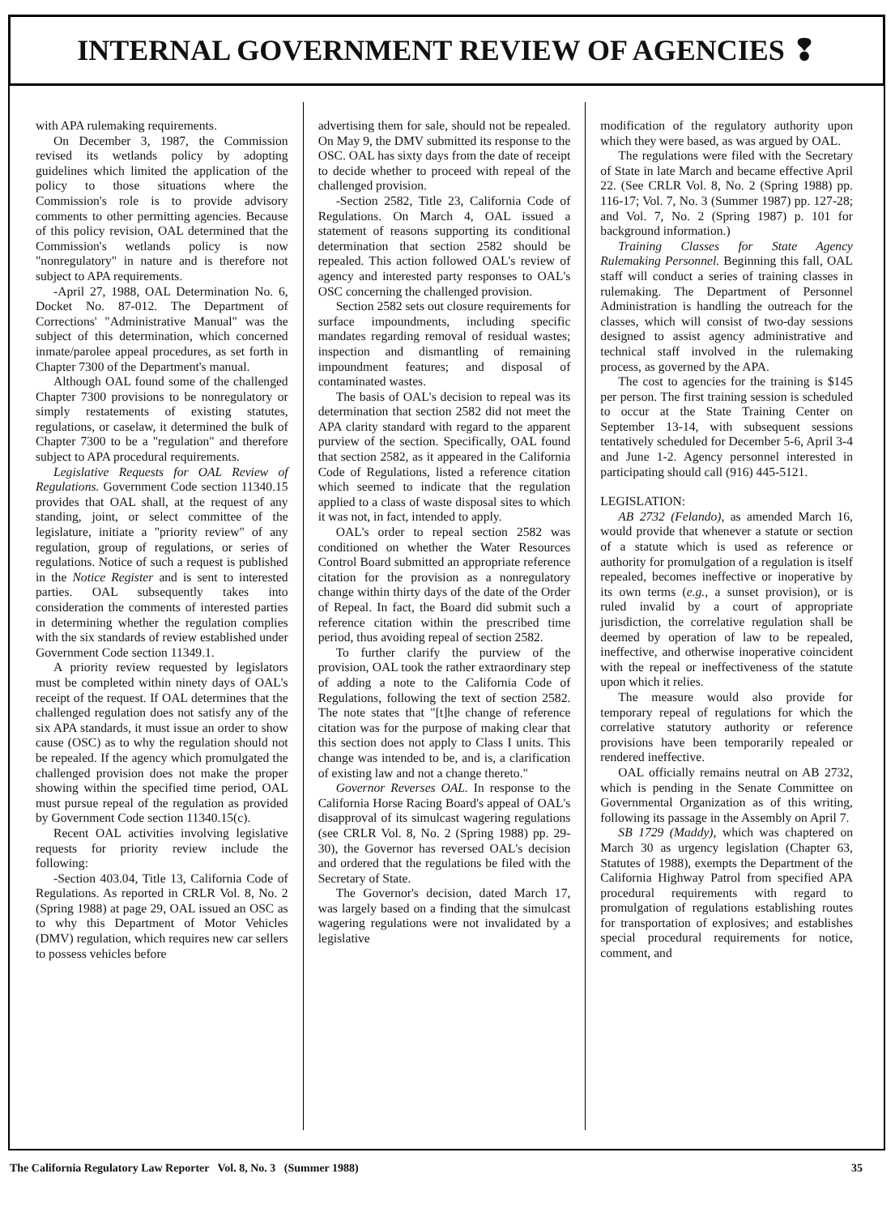INTERNAL GOVERNMENT REVIEW OF AGENCIES ❢
with APA rulemaking requirements.
On December 3, 1987, the Commission revised its wetlands policy by adopting guidelines which limited the application of the policy to those situations where the Commission's role is to provide advisory comments to other permitting agencies. Because of this policy revision, OAL determined that the Commission's wetlands policy is now "nonregulatory" in nature and is therefore not subject to APA requirements.
-April 27, 1988, OAL Determination No. 6, Docket No. 87-012. The Department of Corrections' "Administrative Manual" was the subject of this determination, which concerned inmate/parolee appeal procedures, as set forth in Chapter 7300 of the Department's manual.
Although OAL found some of the challenged Chapter 7300 provisions to be nonregulatory or simply restatements of existing statutes, regulations, or caselaw, it determined the bulk of Chapter 7300 to be a "regulation" and therefore subject to APA procedural requirements.
Legislative Requests for OAL Review of Regulations. Government Code section 11340.15 provides that OAL shall, at the request of any standing, joint, or select committee of the legislature, initiate a "priority review" of any regulation, group of regulations, or series of regulations. Notice of such a request is published in the Notice Register and is sent to interested parties. OAL subsequently takes into consideration the comments of interested parties in determining whether the regulation complies with the six standards of review established under Government Code section 11349.1.
A priority review requested by legislators must be completed within ninety days of OAL's receipt of the request. If OAL determines that the challenged regulation does not satisfy any of the six APA standards, it must issue an order to show cause (OSC) as to why the regulation should not be repealed. If the agency which promulgated the challenged provision does not make the proper showing within the specified time period, OAL must pursue repeal of the regulation as provided by Government Code section 11340.15(c).
Recent OAL activities involving legislative requests for priority review include the following:
-Section 403.04, Title 13, California Code of Regulations. As reported in CRLR Vol. 8, No. 2 (Spring 1988) at page 29, OAL issued an OSC as to why this Department of Motor Vehicles (DMV) regulation, which requires new car sellers to possess vehicles before
advertising them for sale, should not be repealed. On May 9, the DMV submitted its response to the OSC. OAL has sixty days from the date of receipt to decide whether to proceed with repeal of the challenged provision.
-Section 2582, Title 23, California Code of Regulations. On March 4, OAL issued a statement of reasons supporting its conditional determination that section 2582 should be repealed. This action followed OAL's review of agency and interested party responses to OAL's OSC concerning the challenged provision.
Section 2582 sets out closure requirements for surface impoundments, including specific mandates regarding removal of residual wastes; inspection and dismantling of remaining impoundment features; and disposal of contaminated wastes.
The basis of OAL's decision to repeal was its determination that section 2582 did not meet the APA clarity standard with regard to the apparent purview of the section. Specifically, OAL found that section 2582, as it appeared in the California Code of Regulations, listed a reference citation which seemed to indicate that the regulation applied to a class of waste disposal sites to which it was not, in fact, intended to apply.
OAL's order to repeal section 2582 was conditioned on whether the Water Resources Control Board submitted an appropriate reference citation for the provision as a nonregulatory change within thirty days of the date of the Order of Repeal. In fact, the Board did submit such a reference citation within the prescribed time period, thus avoiding repeal of section 2582.
To further clarify the purview of the provision, OAL took the rather extraordinary step of adding a note to the California Code of Regulations, following the text of section 2582. The note states that "[t]he change of reference citation was for the purpose of making clear that this section does not apply to Class I units. This change was intended to be, and is, a clarification of existing law and not a change thereto."
Governor Reverses OAL. In response to the California Horse Racing Board's appeal of OAL's disapproval of its simulcast wagering regulations (see CRLR Vol. 8, No. 2 (Spring 1988) pp. 29-30), the Governor has reversed OAL's decision and ordered that the regulations be filed with the Secretary of State.
The Governor's decision, dated March 17, was largely based on a finding that the simulcast wagering regulations were not invalidated by a legislative
modification of the regulatory authority upon which they were based, as was argued by OAL.
The regulations were filed with the Secretary of State in late March and became effective April 22. (See CRLR Vol. 8, No. 2 (Spring 1988) pp. 116-17; Vol. 7, No. 3 (Summer 1987) pp. 127-28; and Vol. 7, No. 2 (Spring 1987) p. 101 for background information.)
Training Classes for State Agency Rulemaking Personnel. Beginning this fall, OAL staff will conduct a series of training classes in rulemaking. The Department of Personnel Administration is handling the outreach for the classes, which will consist of two-day sessions designed to assist agency administrative and technical staff involved in the rulemaking process, as governed by the APA.
The cost to agencies for the training is $145 per person. The first training session is scheduled to occur at the State Training Center on September 13-14, with subsequent sessions tentatively scheduled for December 5-6, April 3-4 and June 1-2. Agency personnel interested in participating should call (916) 445-5121.
LEGISLATION:
AB 2732 (Felando), as amended March 16, would provide that whenever a statute or section of a statute which is used as reference or authority for promulgation of a regulation is itself repealed, becomes ineffective or inoperative by its own terms (e.g., a sunset provision), or is ruled invalid by a court of appropriate jurisdiction, the correlative regulation shall be deemed by operation of law to be repealed, ineffective, and otherwise inoperative coincident with the repeal or ineffectiveness of the statute upon which it relies.
The measure would also provide for temporary repeal of regulations for which the correlative statutory authority or reference provisions have been temporarily repealed or rendered ineffective.
OAL officially remains neutral on AB 2732, which is pending in the Senate Committee on Governmental Organization as of this writing, following its passage in the Assembly on April 7.
SB 1729 (Maddy), which was chaptered on March 30 as urgency legislation (Chapter 63, Statutes of 1988), exempts the Department of the California Highway Patrol from specified APA procedural requirements with regard to promulgation of regulations establishing routes for transportation of explosives; and establishes special procedural requirements for notice, comment, and
The California Regulatory Law Reporter Vol. 8, No. 3 (Summer 1988) 35